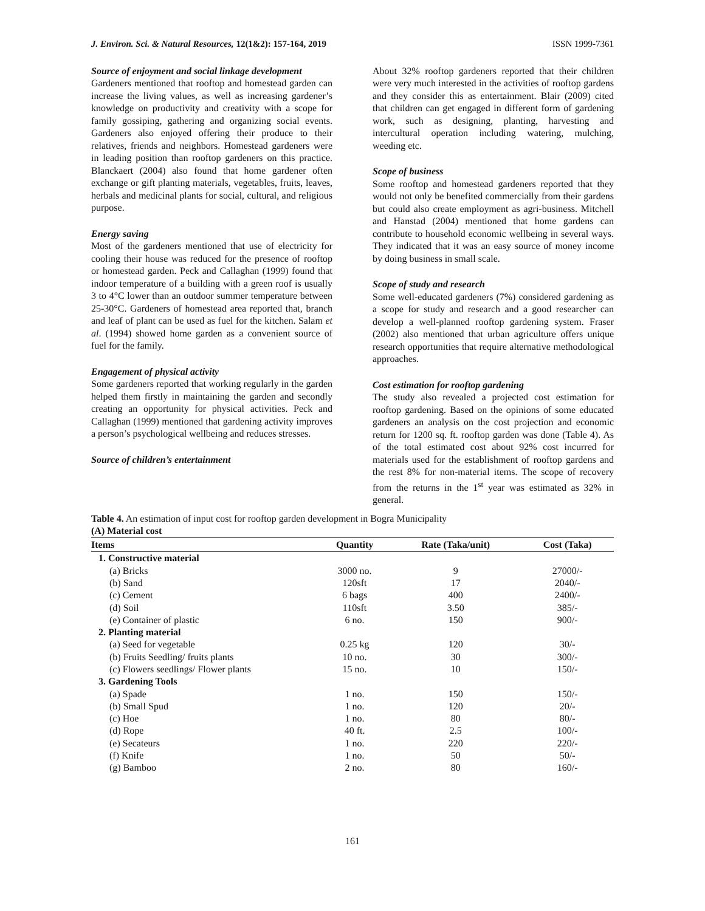J. Environ. Sci. & Natural Resources, 12(1&2): 157-164, 2019 ISSN 1999-7361
Source of enjoyment and social linkage development
Gardeners mentioned that rooftop and homestead garden can increase the living values, as well as increasing gardener’s knowledge on productivity and creativity with a scope for family gossiping, gathering and organizing social events. Gardeners also enjoyed offering their produce to their relatives, friends and neighbors. Homestead gardeners were in leading position than rooftop gardeners on this practice. Blanckaert (2004) also found that home gardener often exchange or gift planting materials, vegetables, fruits, leaves, herbals and medicinal plants for social, cultural, and religious purpose.
Energy saving
Most of the gardeners mentioned that use of electricity for cooling their house was reduced for the presence of rooftop or homestead garden. Peck and Callaghan (1999) found that indoor temperature of a building with a green roof is usually 3 to 4°C lower than an outdoor summer temperature between 25-30°C. Gardeners of homestead area reported that, branch and leaf of plant can be used as fuel for the kitchen. Salam et al. (1994) showed home garden as a convenient source of fuel for the family.
Engagement of physical activity
Some gardeners reported that working regularly in the garden helped them firstly in maintaining the garden and secondly creating an opportunity for physical activities. Peck and Callaghan (1999) mentioned that gardening activity improves a person’s psychological wellbeing and reduces stresses.
Source of children’s entertainment
About 32% rooftop gardeners reported that their children were very much interested in the activities of rooftop gardens and they consider this as entertainment. Blair (2009) cited that children can get engaged in different form of gardening work, such as designing, planting, harvesting and intercultural operation including watering, mulching, weeding etc.
Scope of business
Some rooftop and homestead gardeners reported that they would not only be benefited commercially from their gardens but could also create employment as agri-business. Mitchell and Hanstad (2004) mentioned that home gardens can contribute to household economic wellbeing in several ways. They indicated that it was an easy source of money income by doing business in small scale.
Scope of study and research
Some well-educated gardeners (7%) considered gardening as a scope for study and research and a good researcher can develop a well-planned rooftop gardening system. Fraser (2002) also mentioned that urban agriculture offers unique research opportunities that require alternative methodological approaches.
Cost estimation for rooftop gardening
The study also revealed a projected cost estimation for rooftop gardening. Based on the opinions of some educated gardeners an analysis on the cost projection and economic return for 1200 sq. ft. rooftop garden was done (Table 4). As of the total estimated cost about 92% cost incurred for materials used for the establishment of rooftop gardens and the rest 8% for non-material items. The scope of recovery from the returns in the 1<sup>st</sup> year was estimated as 32% in general.
Table 4. An estimation of input cost for rooftop garden development in Bogra Municipality
(A) Material cost
| Items | Quantity | Rate (Taka/unit) | Cost (Taka) |
| --- | --- | --- | --- |
| 1. Constructive material | | | |
| (a) Bricks | 3000 no. | 9 | 27000/- |
| (b) Sand | 120sft | 17 | 2040/- |
| (c) Cement | 6 bags | 400 | 2400/- |
| (d) Soil | 110sft | 3.50 | 385/- |
| (e) Container of plastic | 6 no. | 150 | 900/- |
| 2. Planting material | | | |
| (a) Seed for vegetable | 0.25 kg | 120 | 30/- |
| (b) Fruits Seedling/ fruits plants | 10 no. | 30 | 300/- |
| (c) Flowers seedlings/ Flower plants | 15 no. | 10 | 150/- |
| 3. Gardening Tools | | | |
| (a) Spade | 1 no. | 150 | 150/- |
| (b) Small Spud | 1 no. | 120 | 20/- |
| (c) Hoe | 1 no. | 80 | 80/- |
| (d) Rope | 40 ft. | 2.5 | 100/- |
| (e) Secateurs | 1 no. | 220 | 220/- |
| (f) Knife | 1 no. | 50 | 50/- |
| (g) Bamboo | 2 no. | 80 | 160/- |
161